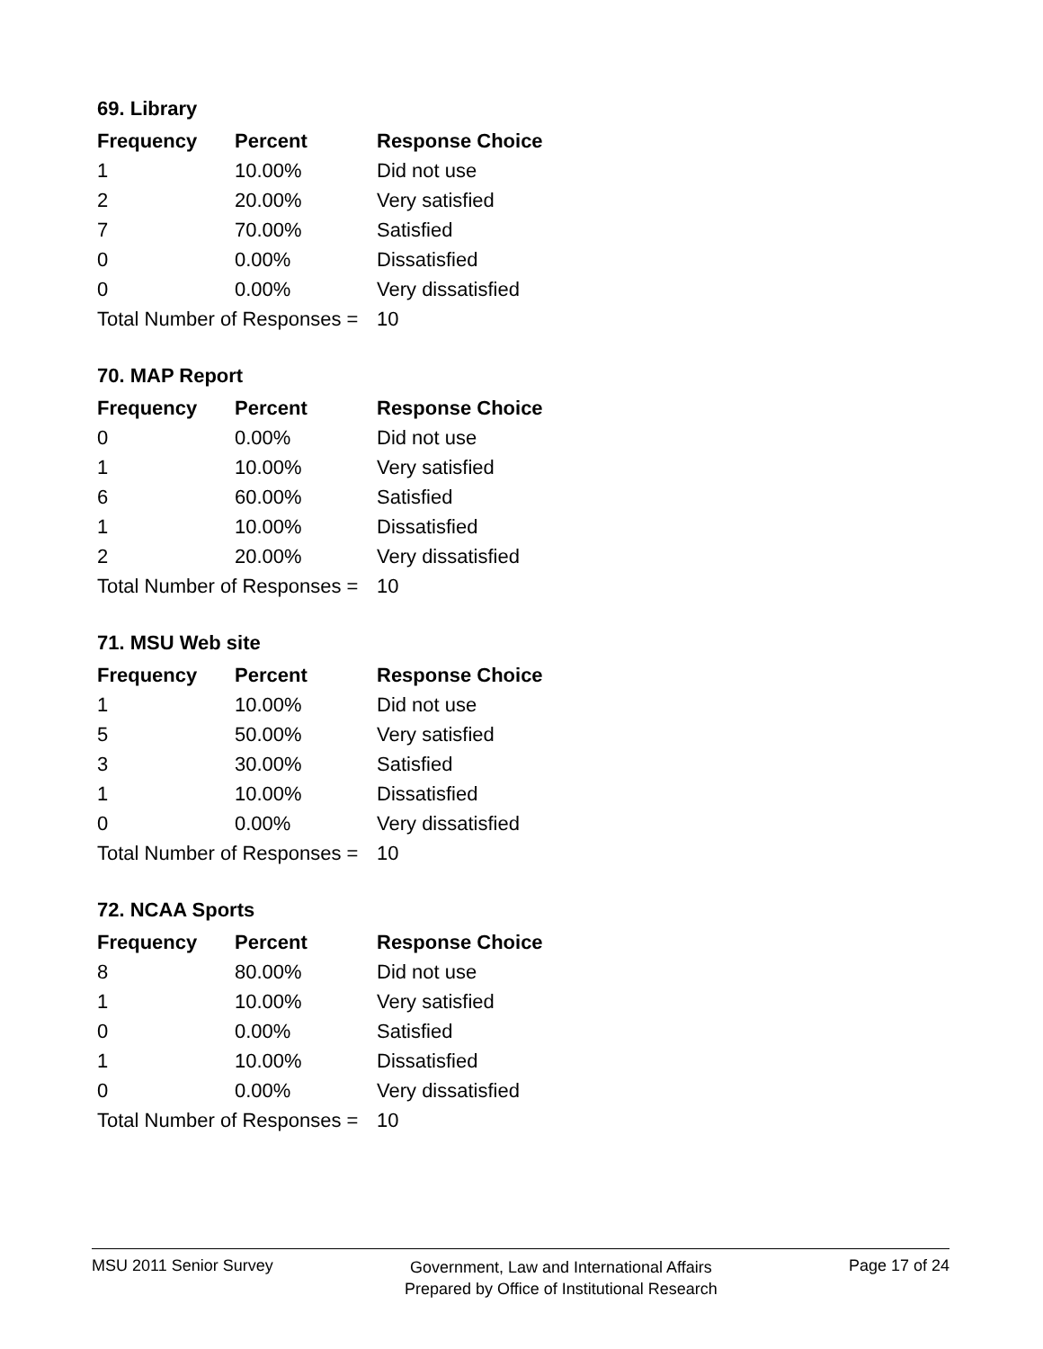69. Library
| Frequency | Percent | Response Choice |
| --- | --- | --- |
| 1 | 10.00% | Did not use |
| 2 | 20.00% | Very satisfied |
| 7 | 70.00% | Satisfied |
| 0 | 0.00% | Dissatisfied |
| 0 | 0.00% | Very dissatisfied |
| Total Number of Responses = | | 10 |
70. MAP Report
| Frequency | Percent | Response Choice |
| --- | --- | --- |
| 0 | 0.00% | Did not use |
| 1 | 10.00% | Very satisfied |
| 6 | 60.00% | Satisfied |
| 1 | 10.00% | Dissatisfied |
| 2 | 20.00% | Very dissatisfied |
| Total Number of Responses = | | 10 |
71. MSU Web site
| Frequency | Percent | Response Choice |
| --- | --- | --- |
| 1 | 10.00% | Did not use |
| 5 | 50.00% | Very satisfied |
| 3 | 30.00% | Satisfied |
| 1 | 10.00% | Dissatisfied |
| 0 | 0.00% | Very dissatisfied |
| Total Number of Responses = | | 10 |
72. NCAA Sports
| Frequency | Percent | Response Choice |
| --- | --- | --- |
| 8 | 80.00% | Did not use |
| 1 | 10.00% | Very satisfied |
| 0 | 0.00% | Satisfied |
| 1 | 10.00% | Dissatisfied |
| 0 | 0.00% | Very dissatisfied |
| Total Number of Responses = | | 10 |
MSU 2011 Senior Survey
Government, Law and International Affairs
Prepared by Office of Institutional Research
Page 17 of 24